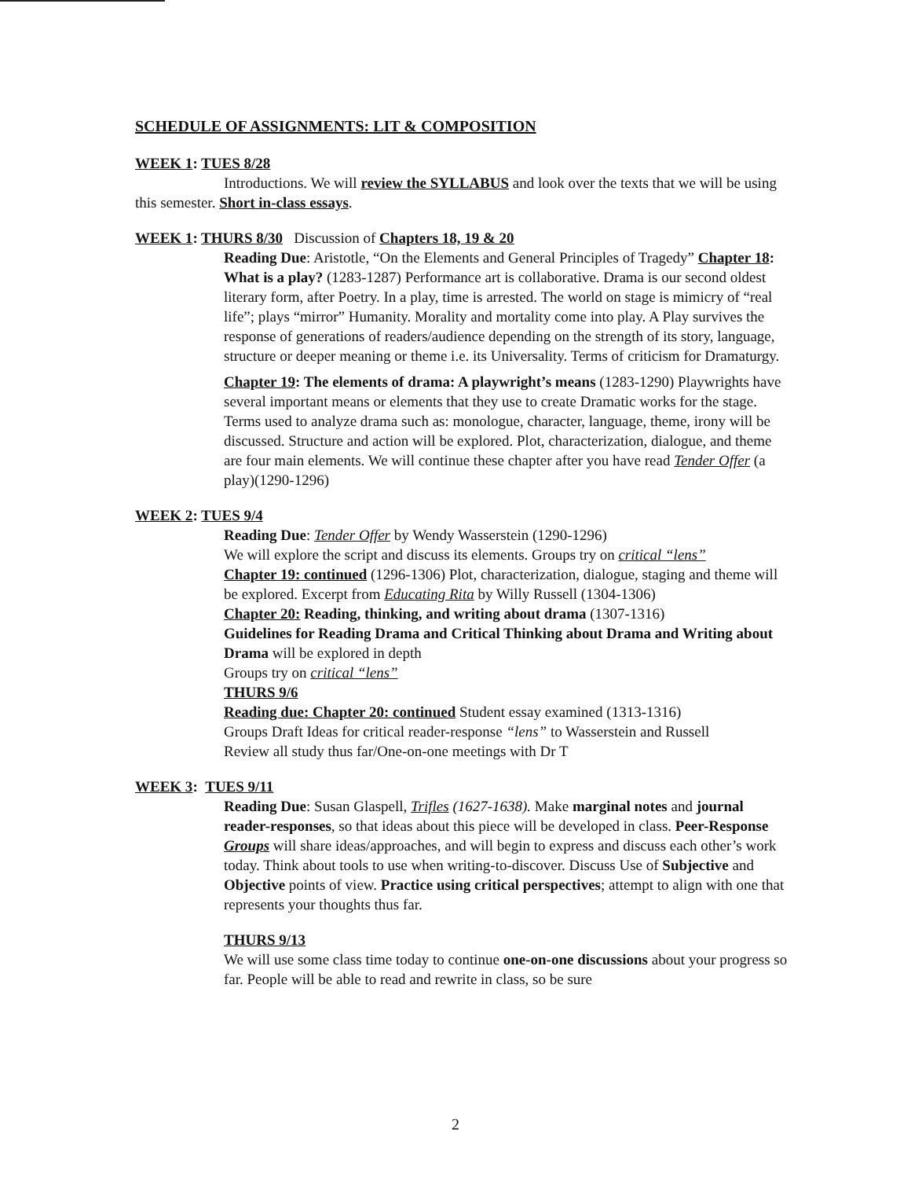SCHEDULE OF ASSIGNMENTS: LIT & COMPOSITION
WEEK 1: TUES 8/28
Introductions. We will review the SYLLABUS and look over the texts that we will be using this semester. Short in-class essays.
WEEK 1: THURS 8/30 Discussion of Chapters 18, 19 & 20
Reading Due: Aristotle, “On the Elements and General Principles of Tragedy” Chapter 18: What is a play? (1283-1287) Performance art is collaborative. Drama is our second oldest literary form, after Poetry. In a play, time is arrested. The world on stage is mimicry of “real life”; plays “mirror” Humanity. Morality and mortality come into play. A Play survives the response of generations of readers/audience depending on the strength of its story, language, structure or deeper meaning or theme i.e. its Universality. Terms of criticism for Dramaturgy.
Chapter 19: The elements of drama: A playwright’s means (1283-1290) Playwrights have several important means or elements that they use to create Dramatic works for the stage. Terms used to analyze drama such as: monologue, character, language, theme, irony will be discussed. Structure and action will be explored. Plot, characterization, dialogue, and theme are four main elements. We will continue these chapter after you have read Tender Offer (a play)(1290-1296)
WEEK 2: TUES 9/4
Reading Due: Tender Offer by Wendy Wasserstein (1290-1296)
We will explore the script and discuss its elements. Groups try on critical “lens”
Chapter 19: continued (1296-1306) Plot, characterization, dialogue, staging and theme will be explored. Excerpt from Educating Rita by Willy Russell (1304-1306)
Chapter 20: Reading, thinking, and writing about drama (1307-1316)
Guidelines for Reading Drama and Critical Thinking about Drama and Writing about Drama will be explored in depth
Groups try on critical “lens”
THURS 9/6
Reading due: Chapter 20: continued Student essay examined (1313-1316)
Groups Draft Ideas for critical reader-response “lens” to Wasserstein and Russell
Review all study thus far/One-on-one meetings with Dr T
WEEK 3: TUES 9/11
Reading Due: Susan Glaspell, Trifles (1627-1638). Make marginal notes and journal reader-responses, so that ideas about this piece will be developed in class. Peer-Response Groups will share ideas/approaches, and will begin to express and discuss each other’s work today. Think about tools to use when writing-to-discover. Discuss Use of Subjective and Objective points of view. Practice using critical perspectives; attempt to align with one that represents your thoughts thus far.
THURS 9/13
We will use some class time today to continue one-on-one discussions about your progress so far. People will be able to read and rewrite in class, so be sure
2